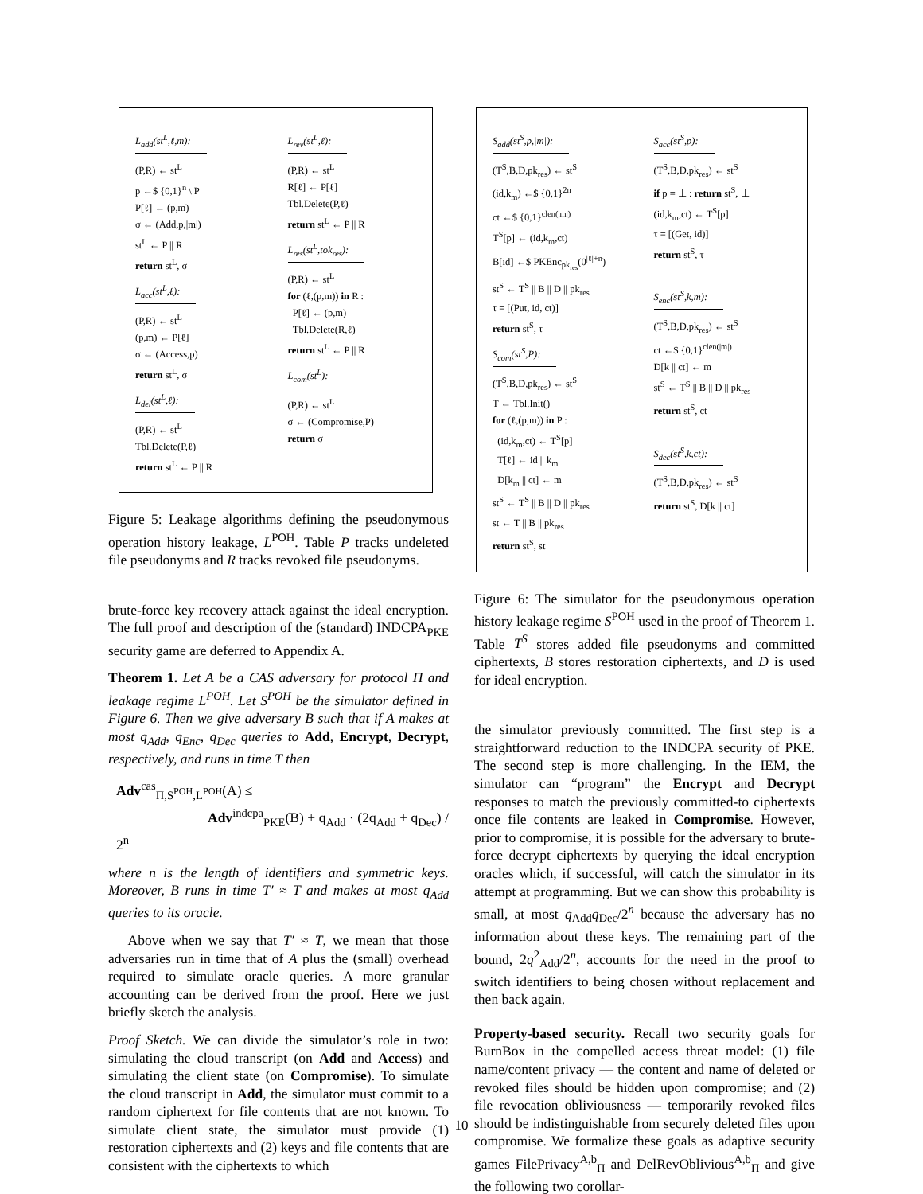L<sub>add</sub>(st<sup>L</sup>,ℓ,m):
(P,R) ← st<sup>L</sup>
p ←$ {0,1}<sup>n</sup> \ P
P[ℓ] ← (p,m)
σ ← (Add,p,|m|)
st<sup>L</sup> ← P || R
return st<sup>L</sup>, σ
L<sub>acc</sub>(st<sup>L</sup>,ℓ):
(P,R) ← st<sup>L</sup>
(p,m) ← P[ℓ]
σ ← (Access,p)
return st<sup>L</sup>, σ
L<sub>del</sub>(st<sup>L</sup>,ℓ):
(P,R) ← st<sup>L</sup>
Tbl.Delete(P,ℓ)
return st<sup>L</sup> ← P || R
L<sub>rev</sub>(st<sup>L</sup>,ℓ):
(P,R) ← st<sup>L</sup>
R[ℓ] ← P[ℓ]
Tbl.Delete(P,ℓ)
return st<sup>L</sup> ← P || R
L<sub>res</sub>(st<sup>L</sup>,tok<sub>res</sub>):
(P,R) ← st<sup>L</sup>
for (ℓ,(p,m)) in R :
P[ℓ] ← (p,m)
Tbl.Delete(R,ℓ)
return st<sup>L</sup> ← P || R
L<sub>com</sub>(st<sup>L</sup>):
(P,R) ← st<sup>L</sup>
σ ← (Compromise,P)
return σ
Figure 5: Leakage algorithms defining the pseudonymous operation history leakage, L<sup>POH</sup>. Table P tracks undeleted file pseudonyms and R tracks revoked file pseudonyms.
brute-force key recovery attack against the ideal encryption. The full proof and description of the (standard) INDCPA<sub>PKE</sub> security game are deferred to Appendix A.
Theorem 1. Let A be a CAS adversary for protocol Π and leakage regime L<sup>POH</sup>. Let S<sup>POH</sup> be the simulator defined in Figure 6. Then we give adversary B such that if A makes at most q<sub>Add</sub>, q<sub>Enc</sub>, q<sub>Dec</sub> queries to Add, Encrypt, Decrypt, respectively, and runs in time T then
Adv<sup>cas</sup><sub>Π,S<sup>POH</sup>,L<sup>POH</sup></sub>(A) ≤
Adv<sup>indcpa</sup><sub>PKE</sub>(B) + q<sub>Add</sub> · (2q<sub>Add</sub> + q<sub>Dec</sub>) / 2<sup>n</sup>
where n is the length of identifiers and symmetric keys. Moreover, B runs in time T′ ≈ T and makes at most q<sub>Add</sub> queries to its oracle.
Above when we say that T′ ≈ T, we mean that those adversaries run in time that of A plus the (small) overhead required to simulate oracle queries. A more granular accounting can be derived from the proof. Here we just briefly sketch the analysis.
Proof Sketch. We can divide the simulator’s role in two: simulating the cloud transcript (on Add and Access) and simulating the client state (on Compromise). To simulate the cloud transcript in Add, the simulator must commit to a random ciphertext for file contents that are not known. To simulate client state, the simulator must provide (1) restoration ciphertexts and (2) keys and file contents that are consistent with the ciphertexts to which
S<sub>add</sub>(st<sup>S</sup>,p,|m|):
(T<sup>S</sup>,B,D,pk<sub>res</sub>) ← st<sup>S</sup>
(id,k<sub>m</sub>) ←$ {0,1}<sup>2n</sup>
ct ←$ {0,1}<sup>clen(|m|)</sup>
T<sup>S</sup>[p] ← (id,k<sub>m</sub>,ct)
B[id] ←$ PKEnc<sub>pk<sub>res</sub></sub>(0<sup>|ℓ|+n</sup>)
st<sup>S</sup> ← T<sup>S</sup> || B || D || pk<sub>res</sub>
τ = [(Put, id, ct)]
return st<sup>S</sup>, τ
S<sub>com</sub>(st<sup>S</sup>,P):
(T<sup>S</sup>,B,D,pk<sub>res</sub>) ← st<sup>S</sup>
T ← Tbl.Init()
for (ℓ,(p,m)) in P :
(id,k<sub>m</sub>,ct) ← T<sup>S</sup>[p]
T[ℓ] ← id || k<sub>m</sub>
D[k<sub>m</sub> || ct] ← m
st<sup>S</sup> ← T<sup>S</sup> || B || D || pk<sub>res</sub>
st ← T || B || pk<sub>res</sub>
return st<sup>S</sup>, st
S<sub>acc</sub>(st<sup>S</sup>,p):
(T<sup>S</sup>,B,D,pk<sub>res</sub>) ← st<sup>S</sup>
if p = ⊥ : return st<sup>S</sup>, ⊥
(id,k<sub>m</sub>,ct) ← T<sup>S</sup>[p]
τ = [(Get, id)]
return st<sup>S</sup>, τ
S<sub>enc</sub>(st<sup>S</sup>,k,m):
(T<sup>S</sup>,B,D,pk<sub>res</sub>) ← st<sup>S</sup>
ct ←$ {0,1}<sup>clen(|m|)</sup>
D[k || ct] ← m
st<sup>S</sup> ← T<sup>S</sup> || B || D || pk<sub>res</sub>
return st<sup>S</sup>, ct
S<sub>dec</sub>(st<sup>S</sup>,k,ct):
(T<sup>S</sup>,B,D,pk<sub>res</sub>) ← st<sup>S</sup>
return st<sup>S</sup>, D[k || ct]
Figure 6: The simulator for the pseudonymous operation history leakage regime S<sup>POH</sup> used in the proof of Theorem 1. Table T<sup>S</sup> stores added file pseudonyms and committed ciphertexts, B stores restoration ciphertexts, and D is used for ideal encryption.
the simulator previously committed. The first step is a straightforward reduction to the INDCPA security of PKE. The second step is more challenging. In the IEM, the simulator can “program” the Encrypt and Decrypt responses to match the previously committed-to ciphertexts once file contents are leaked in Compromise. However, prior to compromise, it is possible for the adversary to brute-force decrypt ciphertexts by querying the ideal encryption oracles which, if successful, will catch the simulator in its attempt at programming. But we can show this probability is small, at most q<sub>Add</sub>q<sub>Dec</sub>/2<sup>n</sup> because the adversary has no information about these keys. The remaining part of the bound, 2q<sup>2</sup><sub>Add</sub>/2<sup>n</sup>, accounts for the need in the proof to switch identifiers to being chosen without replacement and then back again.
Property-based security. Recall two security goals for BurnBox in the compelled access threat model: (1) file name/content privacy — the content and name of deleted or revoked files should be hidden upon compromise; and (2) file revocation obliviousness — temporarily revoked files should be indistinguishable from securely deleted files upon compromise. We formalize these goals as adaptive security games FilePrivacy<sup>A,b</sup><sub>Π</sub> and DelRevOblivious<sup>A,b</sup><sub>Π</sub> and give the following two corollar-
10